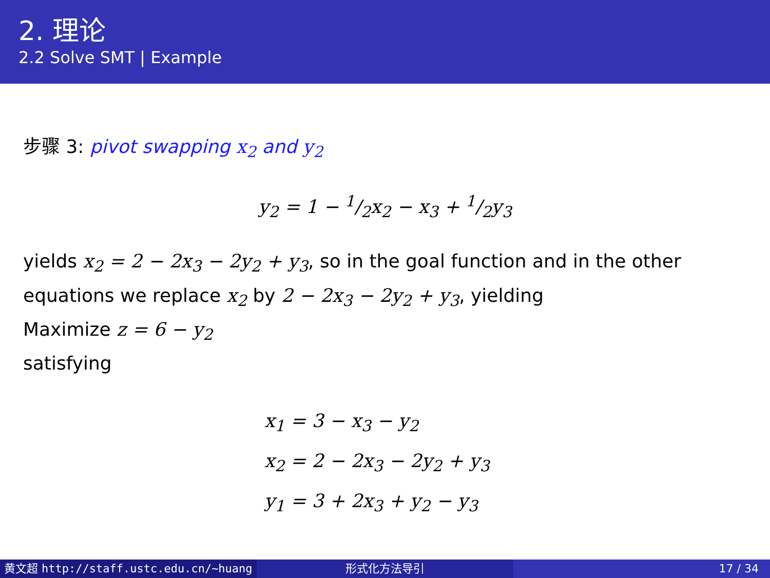2. 理论
2.2 Solve SMT | Example
步骤 3: pivot swapping x<sub>2</sub> and y<sub>2</sub>
y<sub>2</sub> = 1 − 1/2x<sub>2</sub> − x<sub>3</sub> + 1/2y<sub>3</sub>
yields x<sub>2</sub> = 2 − 2x<sub>3</sub> − 2y<sub>2</sub> + y<sub>3</sub>, so in the goal function and in the other equations we replace x<sub>2</sub> by 2 − 2x<sub>3</sub> − 2y<sub>2</sub> + y<sub>3</sub>, yielding
Maximize z = 6 − y<sub>2</sub>
satisfying
x<sub>1</sub> = 3 − x<sub>3</sub> − y<sub>2</sub>
x<sub>2</sub> = 2 − 2x<sub>3</sub> − 2y<sub>2</sub> + y<sub>3</sub>
y<sub>1</sub> = 3 + 2x<sub>3</sub> + y<sub>2</sub> − y<sub>3</sub>
黄文超 http://staff.ustc.edu.cn/~huang 形式化方法导引 17 / 34